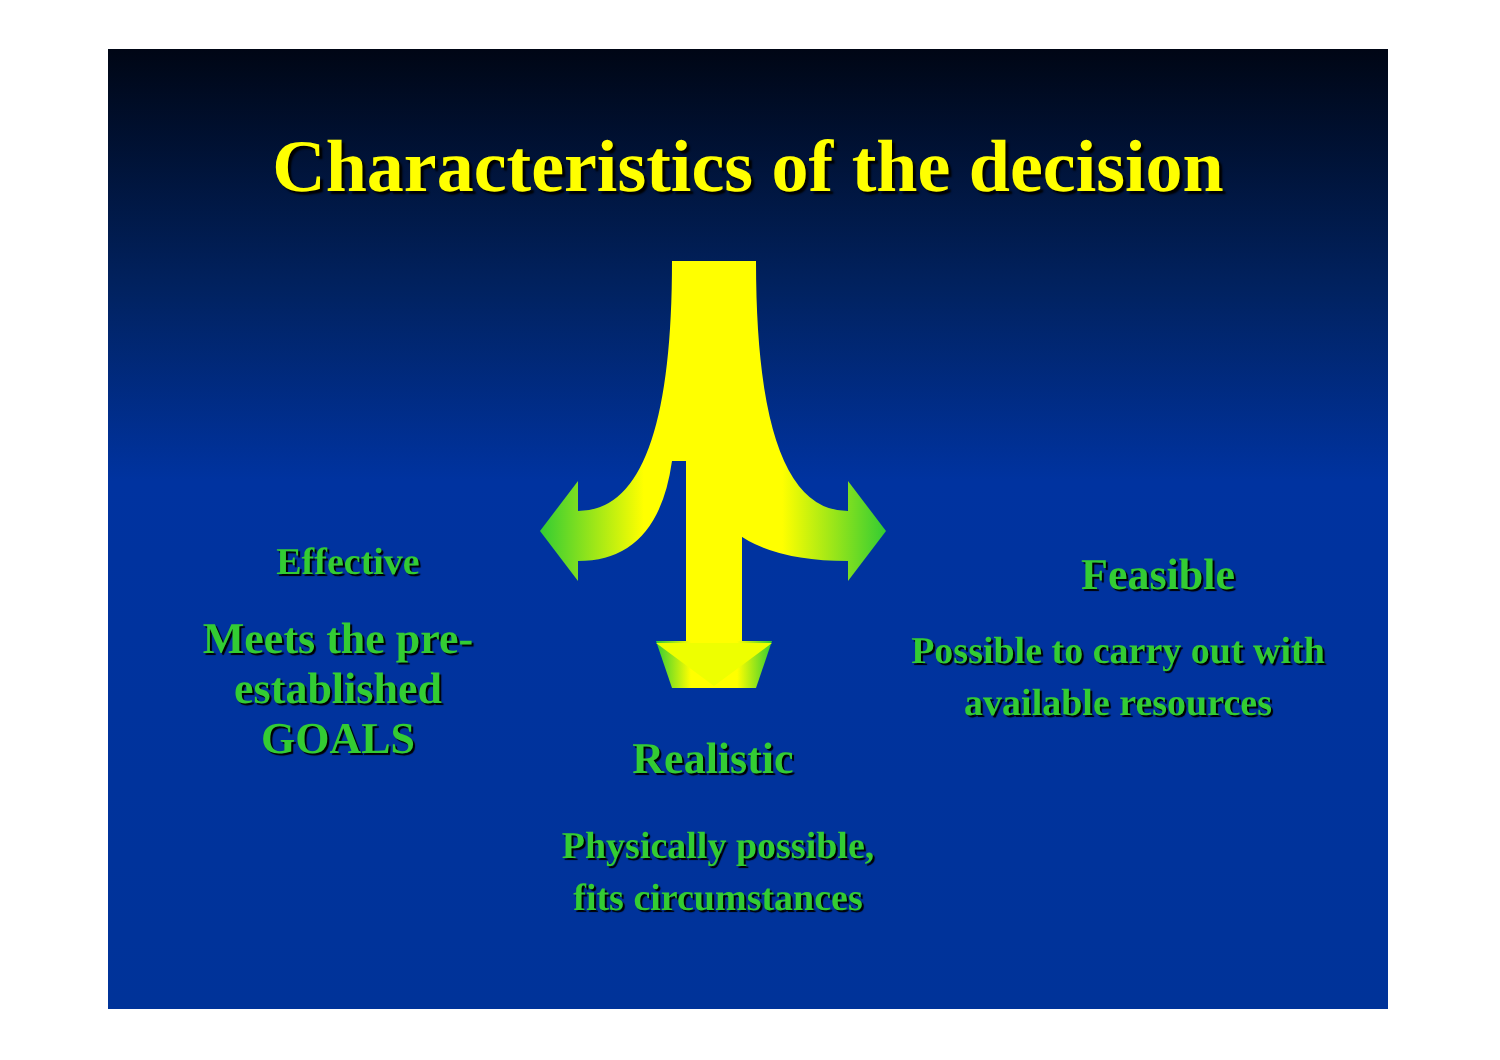Characteristics of the decision
Effective
Meets the pre-established GOALS
Realistic
Physically possible,
fits circumstances
Feasible
Possible to carry out with available resources